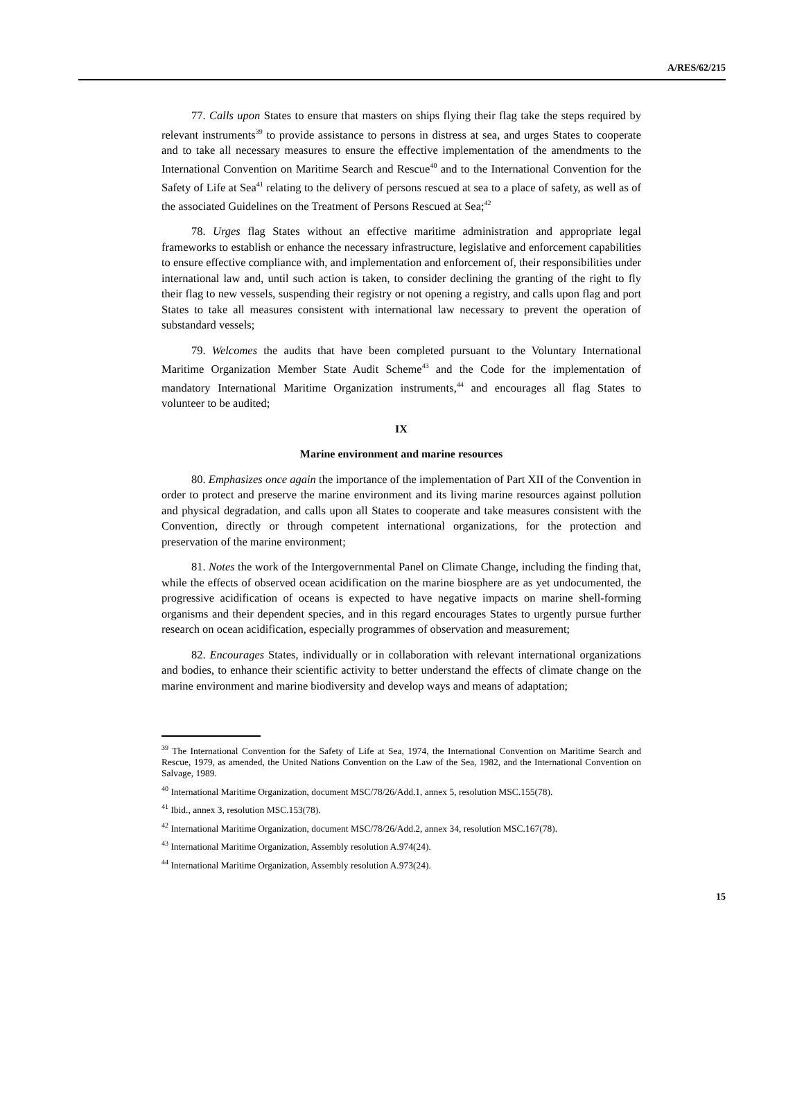A/RES/62/215
77. Calls upon States to ensure that masters on ships flying their flag take the steps required by relevant instruments<sup>39</sup> to provide assistance to persons in distress at sea, and urges States to cooperate and to take all necessary measures to ensure the effective implementation of the amendments to the International Convention on Maritime Search and Rescue<sup>40</sup> and to the International Convention for the Safety of Life at Sea<sup>41</sup> relating to the delivery of persons rescued at sea to a place of safety, as well as of the associated Guidelines on the Treatment of Persons Rescued at Sea;<sup>42</sup>
78. Urges flag States without an effective maritime administration and appropriate legal frameworks to establish or enhance the necessary infrastructure, legislative and enforcement capabilities to ensure effective compliance with, and implementation and enforcement of, their responsibilities under international law and, until such action is taken, to consider declining the granting of the right to fly their flag to new vessels, suspending their registry or not opening a registry, and calls upon flag and port States to take all measures consistent with international law necessary to prevent the operation of substandard vessels;
79. Welcomes the audits that have been completed pursuant to the Voluntary International Maritime Organization Member State Audit Scheme<sup>43</sup> and the Code for the implementation of mandatory International Maritime Organization instruments,<sup>44</sup> and encourages all flag States to volunteer to be audited;
IX
Marine environment and marine resources
80. Emphasizes once again the importance of the implementation of Part XII of the Convention in order to protect and preserve the marine environment and its living marine resources against pollution and physical degradation, and calls upon all States to cooperate and take measures consistent with the Convention, directly or through competent international organizations, for the protection and preservation of the marine environment;
81. Notes the work of the Intergovernmental Panel on Climate Change, including the finding that, while the effects of observed ocean acidification on the marine biosphere are as yet undocumented, the progressive acidification of oceans is expected to have negative impacts on marine shell-forming organisms and their dependent species, and in this regard encourages States to urgently pursue further research on ocean acidification, especially programmes of observation and measurement;
82. Encourages States, individually or in collaboration with relevant international organizations and bodies, to enhance their scientific activity to better understand the effects of climate change on the marine environment and marine biodiversity and develop ways and means of adaptation;
<sup>39</sup> The International Convention for the Safety of Life at Sea, 1974, the International Convention on Maritime Search and Rescue, 1979, as amended, the United Nations Convention on the Law of the Sea, 1982, and the International Convention on Salvage, 1989.
<sup>40</sup> International Maritime Organization, document MSC/78/26/Add.1, annex 5, resolution MSC.155(78).
<sup>41</sup> Ibid., annex 3, resolution MSC.153(78).
<sup>42</sup> International Maritime Organization, document MSC/78/26/Add.2, annex 34, resolution MSC.167(78).
<sup>43</sup> International Maritime Organization, Assembly resolution A.974(24).
<sup>44</sup> International Maritime Organization, Assembly resolution A.973(24).
15